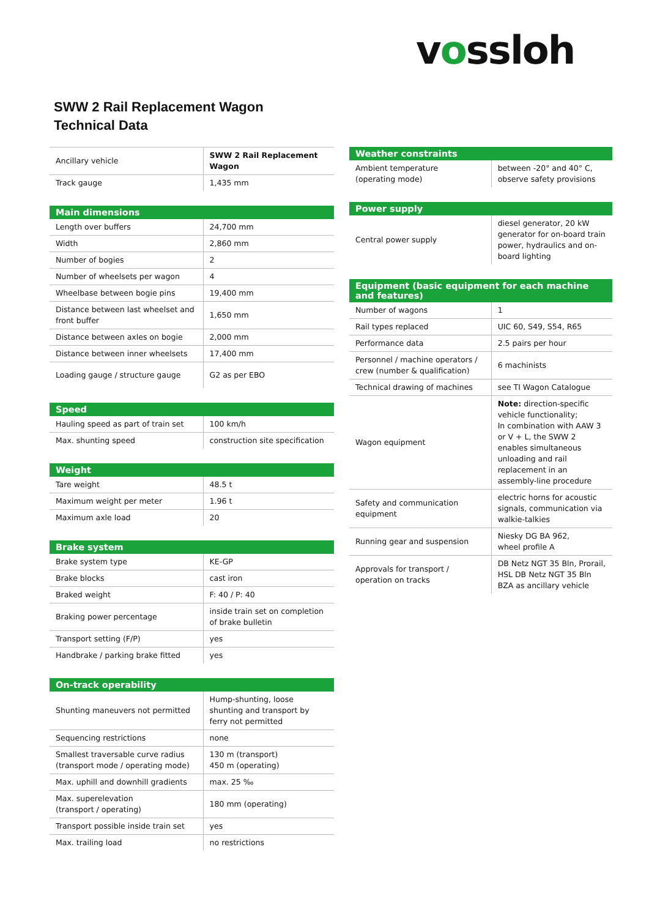vossloh
SWW 2 Rail Replacement Wagon
Technical Data
| Ancillary vehicle | SWW 2 Rail Replacement Wagon |
| Track gauge | 1,435 mm |
| Main dimensions | |
| --- | --- |
| Length over buffers | 24,700 mm |
| Width | 2,860 mm |
| Number of bogies | 2 |
| Number of wheelsets per wagon | 4 |
| Wheelbase between bogie pins | 19,400 mm |
| Distance between last wheelset and front buffer | 1,650 mm |
| Distance between axles on bogie | 2,000 mm |
| Distance between inner wheelsets | 17,400 mm |
| Loading gauge / structure gauge | G2 as per EBO |
| Speed | |
| --- | --- |
| Hauling speed as part of train set | 100 km/h |
| Max. shunting speed | construction site specification |
| Weight | |
| --- | --- |
| Tare weight | 48.5 t |
| Maximum weight per meter | 1.96 t |
| Maximum axle load | 20 |
| Brake system | |
| --- | --- |
| Brake system type | KE-GP |
| Brake blocks | cast iron |
| Braked weight | F: 40 / P: 40 |
| Braking power percentage | inside train set on completion of brake bulletin |
| Transport setting (F/P) | yes |
| Handbrake / parking brake fitted | yes |
| On-track operability | |
| --- | --- |
| Shunting maneuvers not permitted | Hump-shunting, loose shunting and transport by ferry not permitted |
| Sequencing restrictions | none |
| Smallest traversable curve radius (transport mode / operating mode) | 130 m (transport) 450 m (operating) |
| Max. uphill and downhill gradients | max. 25 ‰ |
| Max. superelevation (transport / operating) | 180 mm (operating) |
| Transport possible inside train set | yes |
| Max. trailing load | no restrictions |
| Weather constraints | |
| --- | --- |
| Ambient temperature (operating mode) | between -20° and 40° C, observe safety provisions |
| Power supply | |
| --- | --- |
| Central power supply | diesel generator, 20 kW generator for on-board train power, hydraulics and on-board lighting |
| Equipment (basic equipment for each machine and features) | |
| --- | --- |
| Number of wagons | 1 |
| Rail types replaced | UIC 60, S49, S54, R65 |
| Performance data | 2.5 pairs per hour |
| Personnel / machine operators / crew (number & qualification) | 6 machinists |
| Technical drawing of machines | see TI Wagon Catalogue |
| Wagon equipment | Note: direction-specific vehicle functionality; In combination with AAW 3 or V + L, the SWW 2 enables simultaneous unloading and rail replacement in an assembly-line procedure |
| Safety and communication equipment | electric horns for acoustic signals, communication via walkie-talkies |
| Running gear and suspension | Niesky DG BA 962, wheel profile A |
| Approvals for transport / operation on tracks | DB Netz NGT 35 Bln, Prorail, HSL DB Netz NGT 35 Bln BZA as ancillary vehicle |